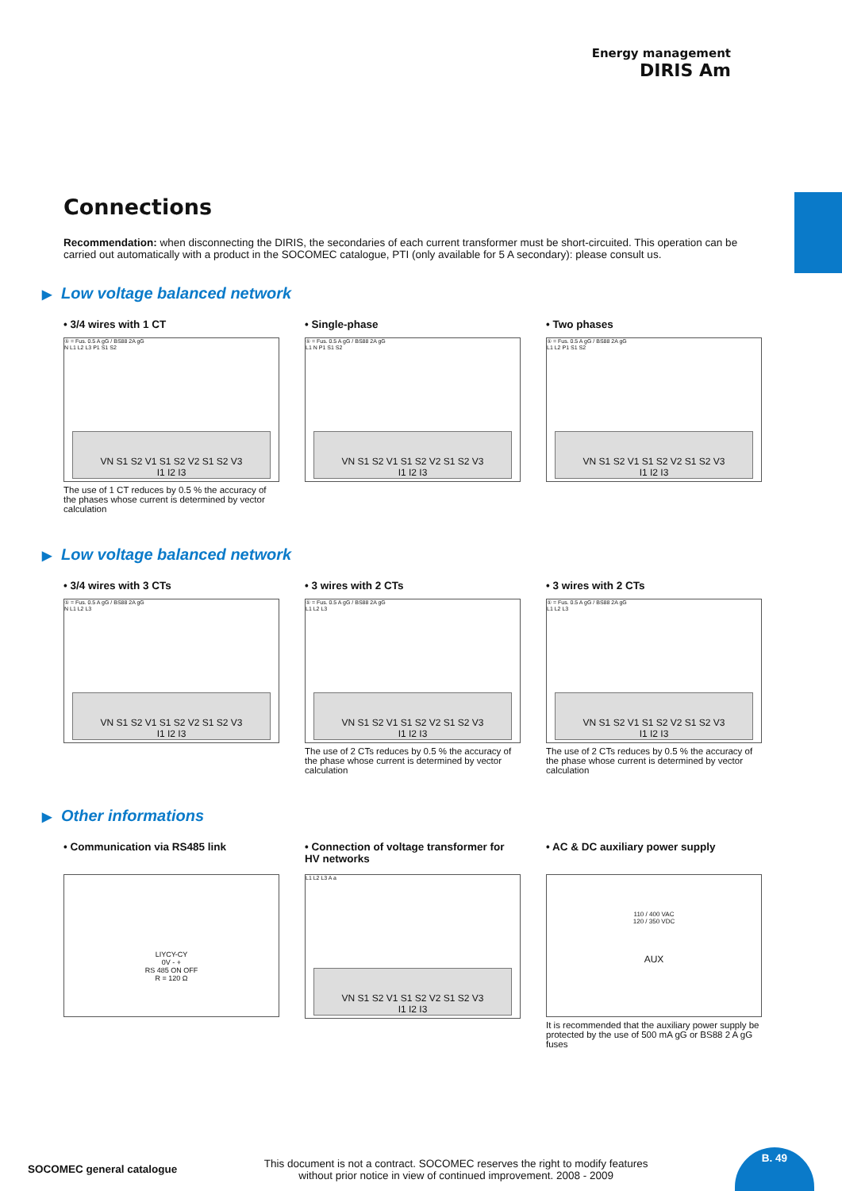Energy management
DIRIS Am
Connections
Recommendation: when disconnecting the DIRIS, the secondaries of each current transformer must be short-circuited. This operation can be carried out automatically with a product in the SOCOMEC catalogue, PTI (only available for 5 A secondary): please consult us.
▶ Low voltage balanced network
• 3/4 wires with 1 CT
① = Fus. 0.5 A gG / BS88 2A gG
N L1 L2 L3 P1 S1 S2
VN S1 S2 V1 S1 S2 V2 S1 S2 V3
I1 I2 I3
The use of 1 CT reduces by 0.5 % the accuracy of the phases whose current is determined by vector calculation
• Single-phase
① = Fus. 0.5 A gG / BS88 2A gG
L1 N P1 S1 S2
VN S1 S2 V1 S1 S2 V2 S1 S2 V3
I1 I2 I3
• Two phases
① = Fus. 0.5 A gG / BS88 2A gG
L1 L2 P1 S1 S2
VN S1 S2 V1 S1 S2 V2 S1 S2 V3
I1 I2 I3
▶ Low voltage balanced network
• 3/4 wires with 3 CTs
① = Fus. 0.5 A gG / BS88 2A gG
N L1 L2 L3
VN S1 S2 V1 S1 S2 V2 S1 S2 V3
I1 I2 I3
• 3 wires with 2 CTs
① = Fus. 0.5 A gG / BS88 2A gG
L1 L2 L3
VN S1 S2 V1 S1 S2 V2 S1 S2 V3
I1 I2 I3
The use of 2 CTs reduces by 0.5 % the accuracy of the phase whose current is determined by vector calculation
• 3 wires with 2 CTs
① = Fus. 0.5 A gG / BS88 2A gG
L1 L2 L3
VN S1 S2 V1 S1 S2 V2 S1 S2 V3
I1 I2 I3
The use of 2 CTs reduces by 0.5 % the accuracy of the phase whose current is determined by vector calculation
▶ Other informations
• Communication via RS485 link
LIYCY-CY
0V - +
RS 485 ON OFF
R = 120 Ω
• Connection of voltage transformer for HV networks
L1 L2 L3 A a
VN S1 S2 V1 S1 S2 V2 S1 S2 V3
I1 I2 I3
• AC & DC auxiliary power supply
110 / 400 VAC
120 / 350 VDC
AUX
It is recommended that the auxiliary power supply be protected by the use of 500 mA gG or BS88 2 A gG fuses
SOCOMEC general catalogue
This document is not a contract. SOCOMEC reserves the right to modify features
without prior notice in view of continued improvement. 2008 - 2009
B. 49